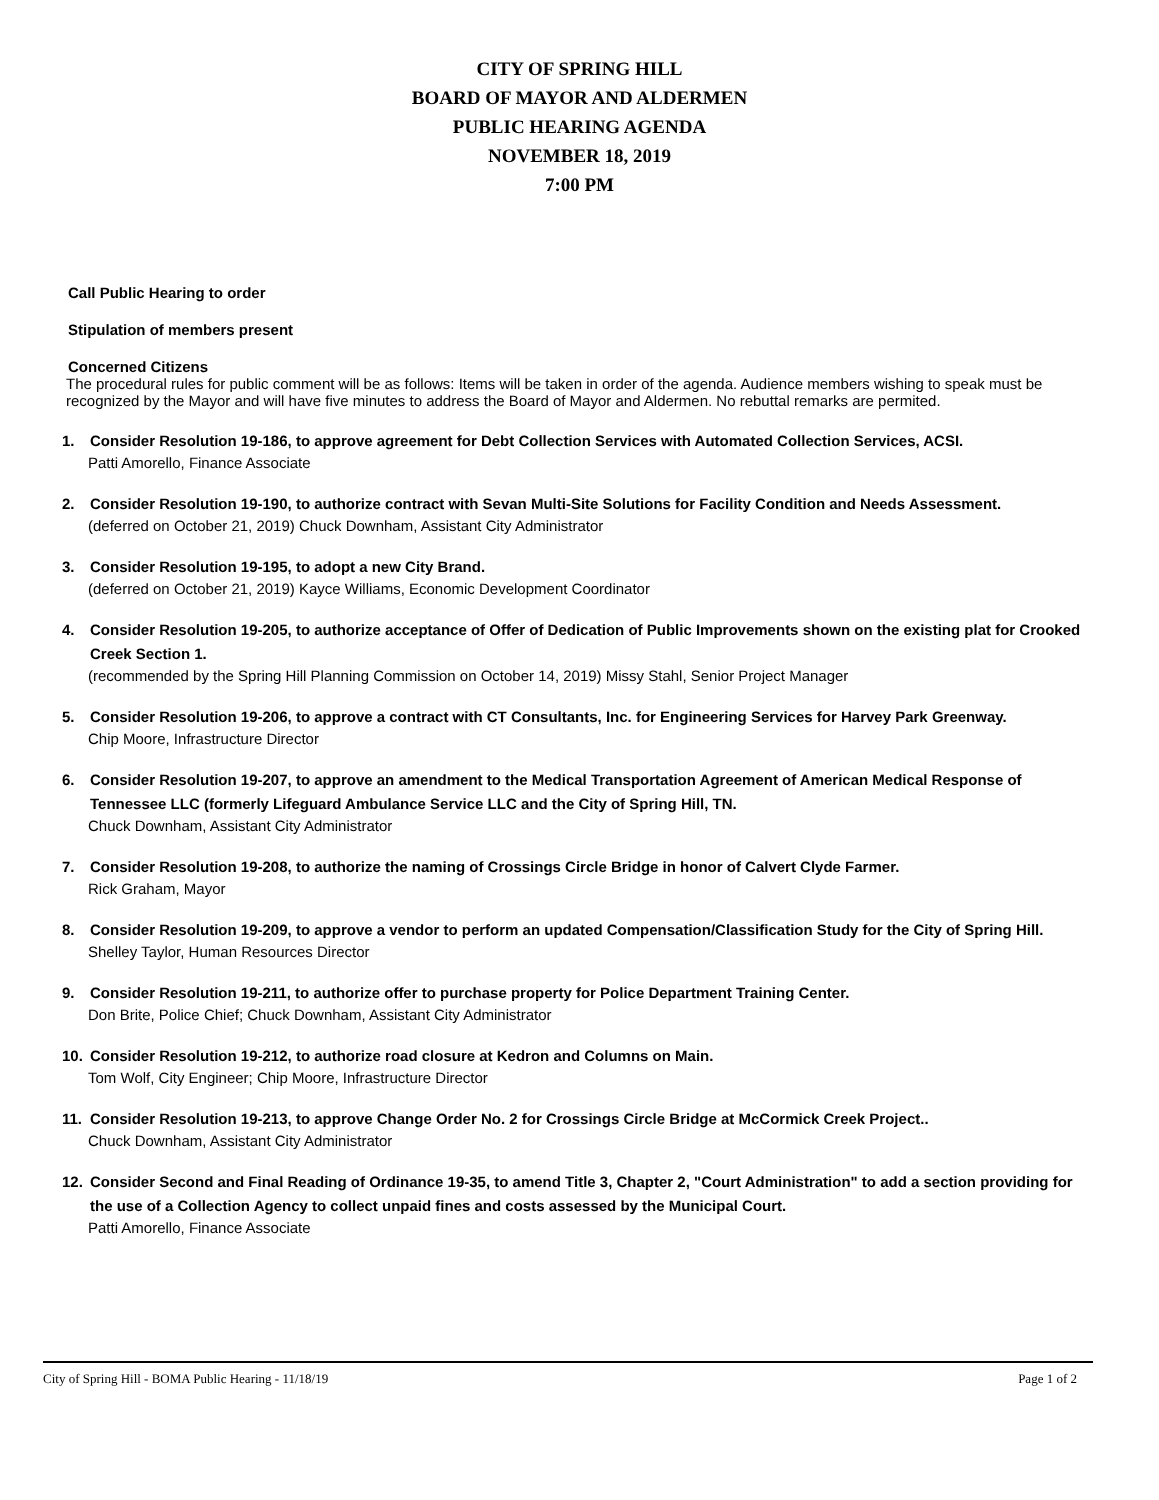CITY OF SPRING HILL
BOARD OF MAYOR AND ALDERMEN
PUBLIC HEARING AGENDA
NOVEMBER 18, 2019
7:00 PM
Call Public Hearing to order
Stipulation of members present
Concerned Citizens
The procedural rules for public comment will be as follows: Items will be taken in order of the agenda. Audience members wishing to speak must be recognized by the Mayor and will have five minutes to address the Board of Mayor and Aldermen. No rebuttal remarks are permited.
1. Consider Resolution 19-186, to approve agreement for Debt Collection Services with Automated Collection Services, ACSI.
Patti Amorello, Finance Associate
2. Consider Resolution 19-190, to authorize contract with Sevan Multi-Site Solutions for Facility Condition and Needs Assessment.
(deferred on October 21, 2019) Chuck Downham, Assistant City Administrator
3. Consider Resolution 19-195, to adopt a new City Brand.
(deferred on October 21, 2019) Kayce Williams, Economic Development Coordinator
4. Consider Resolution 19-205, to authorize acceptance of Offer of Dedication of Public Improvements shown on the existing plat for Crooked Creek Section 1.
(recommended by the Spring Hill Planning Commission on October 14, 2019) Missy Stahl, Senior Project Manager
5. Consider Resolution 19-206, to approve a contract with CT Consultants, Inc. for Engineering Services for Harvey Park Greenway.
Chip Moore, Infrastructure Director
6. Consider Resolution 19-207, to approve an amendment to the Medical Transportation Agreement of American Medical Response of Tennessee LLC (formerly Lifeguard Ambulance Service LLC and the City of Spring Hill, TN.
Chuck Downham, Assistant City Administrator
7. Consider Resolution 19-208, to authorize the naming of Crossings Circle Bridge in honor of Calvert Clyde Farmer.
Rick Graham, Mayor
8. Consider Resolution 19-209, to approve a vendor to perform an updated Compensation/Classification Study for the City of Spring Hill.
Shelley Taylor, Human Resources Director
9. Consider Resolution 19-211, to authorize offer to purchase property for Police Department Training Center.
Don Brite, Police Chief; Chuck Downham, Assistant City Administrator
10. Consider Resolution 19-212, to authorize road closure at Kedron and Columns on Main.
Tom Wolf, City Engineer; Chip Moore, Infrastructure Director
11. Consider Resolution 19-213, to approve Change Order No. 2 for Crossings Circle Bridge at McCormick Creek Project..
Chuck Downham, Assistant City Administrator
12. Consider Second and Final Reading of Ordinance 19-35, to amend Title 3, Chapter 2, "Court Administration" to add a section providing for the use of a Collection Agency to collect unpaid fines and costs assessed by the Municipal Court.
Patti Amorello, Finance Associate
City of Spring Hill - BOMA Public Hearing - 11/18/19 Page 1 of 2